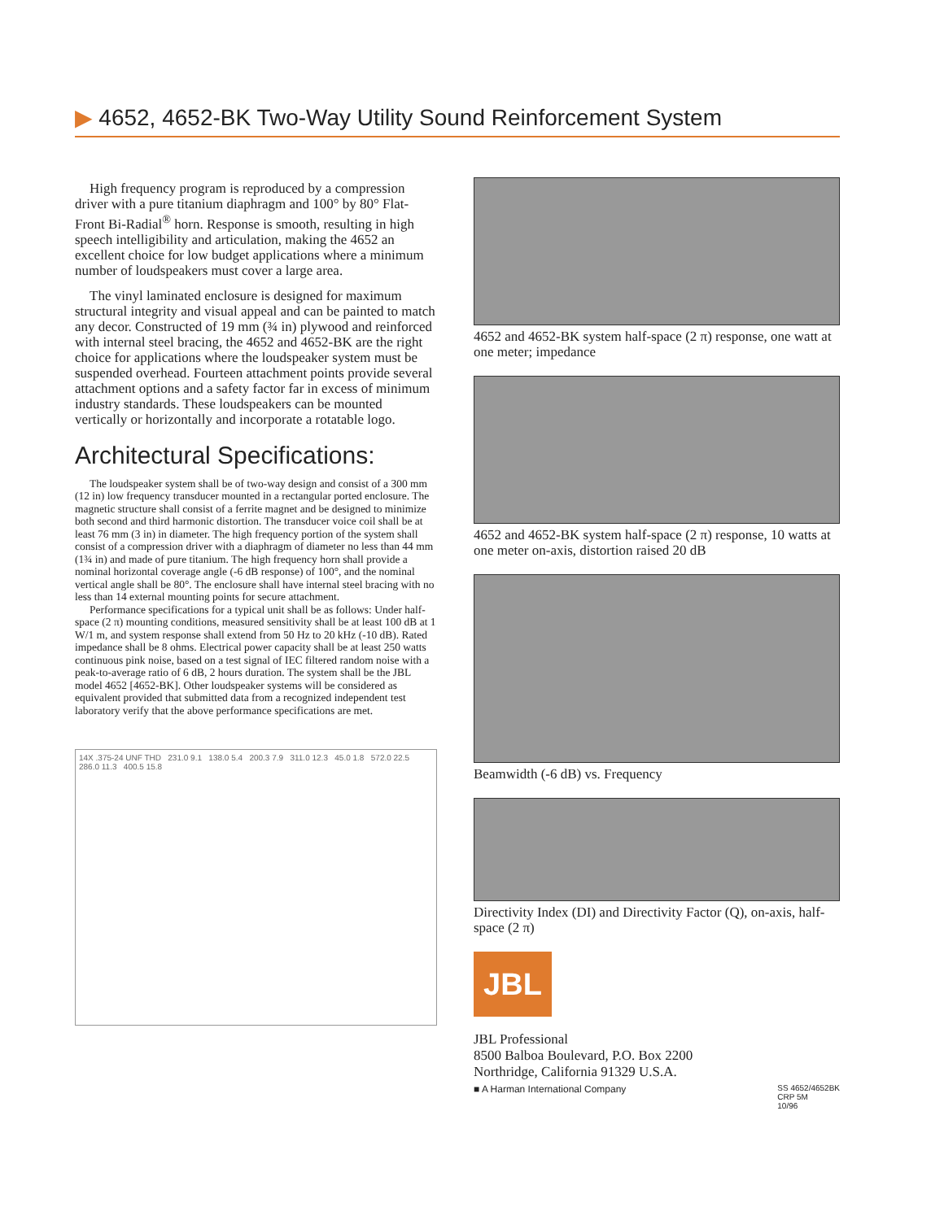▶ 4652, 4652-BK Two-Way Utility Sound Reinforcement System
High frequency program is reproduced by a compression driver with a pure titanium diaphragm and 100° by 80° Flat-Front Bi-Radial<sup>®</sup> horn. Response is smooth, resulting in high speech intelligibility and articulation, making the 4652 an excellent choice for low budget applications where a minimum number of loudspeakers must cover a large area.
The vinyl laminated enclosure is designed for maximum structural integrity and visual appeal and can be painted to match any decor. Constructed of 19 mm (¾ in) plywood and reinforced with internal steel bracing, the 4652 and 4652-BK are the right choice for applications where the loudspeaker system must be suspended overhead. Fourteen attachment points provide several attachment options and a safety factor far in excess of minimum industry standards. These loudspeakers can be mounted vertically or horizontally and incorporate a rotatable logo.
Architectural Specifications:
The loudspeaker system shall be of two-way design and consist of a 300 mm (12 in) low frequency transducer mounted in a rectangular ported enclosure. The magnetic structure shall consist of a ferrite magnet and be designed to minimize both second and third harmonic distortion. The transducer voice coil shall be at least 76 mm (3 in) in diameter. The high frequency portion of the system shall consist of a compression driver with a diaphragm of diameter no less than 44 mm (1¾ in) and made of pure titanium. The high frequency horn shall provide a nominal horizontal coverage angle (-6 dB response) of 100°, and the nominal vertical angle shall be 80°. The enclosure shall have internal steel bracing with no less than 14 external mounting points for secure attachment.
Performance specifications for a typical unit shall be as follows: Under half-space (2 π) mounting conditions, measured sensitivity shall be at least 100 dB at 1 W/1 m, and system response shall extend from 50 Hz to 20 kHz (-10 dB). Rated impedance shall be 8 ohms. Electrical power capacity shall be at least 250 watts continuous pink noise, based on a test signal of IEC filtered random noise with a peak-to-average ratio of 6 dB, 2 hours duration. The system shall be the JBL model 4652 [4652-BK]. Other loudspeaker systems will be considered as equivalent provided that submitted data from a recognized independent test laboratory verify that the above performance specifications are met.
14X .375-24 UNF THD 231.0 9.1 138.0 5.4 200.3 7.9 311.0 12.3 45.0 1.8 572.0 22.5 286.0 11.3 400.5 15.8
4652 and 4652-BK system half-space (2 π) response, one watt at one meter; impedance
4652 and 4652-BK system half-space (2 π) response, 10 watts at one meter on-axis, distortion raised 20 dB
Beamwidth (-6 dB) vs. Frequency
Directivity Index (DI) and Directivity Factor (Q), on-axis, half-space (2 π)
JBL
JBL Professional
8500 Balboa Boulevard, P.O. Box 2200
Northridge, California 91329 U.S.A.
■ A Harman International Company SS 4652/4652BK
CRP 5M
10/96